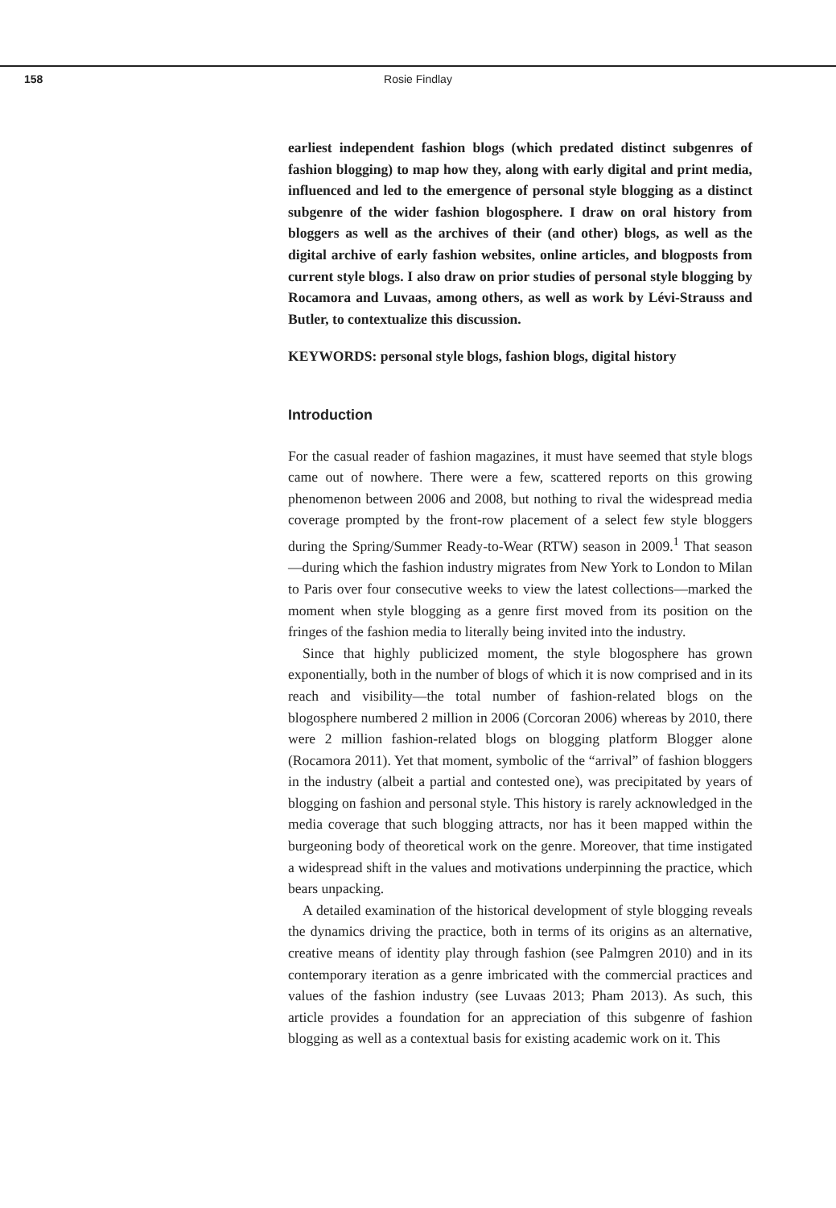158 Rosie Findlay
earliest independent fashion blogs (which predated distinct subgenres of fashion blogging) to map how they, along with early digital and print media, influenced and led to the emergence of personal style blogging as a distinct subgenre of the wider fashion blogosphere. I draw on oral history from bloggers as well as the archives of their (and other) blogs, as well as the digital archive of early fashion websites, online articles, and blogposts from current style blogs. I also draw on prior studies of personal style blogging by Rocamora and Luvaas, among others, as well as work by Lévi-Strauss and Butler, to contextualize this discussion.
KEYWORDS: personal style blogs, fashion blogs, digital history
Introduction
For the casual reader of fashion magazines, it must have seemed that style blogs came out of nowhere. There were a few, scattered reports on this growing phenomenon between 2006 and 2008, but nothing to rival the widespread media coverage prompted by the front-row placement of a select few style bloggers during the Spring/Summer Ready-to-Wear (RTW) season in 2009.<sup>1</sup> That season—during which the fashion industry migrates from New York to London to Milan to Paris over four consecutive weeks to view the latest collections—marked the moment when style blogging as a genre first moved from its position on the fringes of the fashion media to literally being invited into the industry.
Since that highly publicized moment, the style blogosphere has grown exponentially, both in the number of blogs of which it is now comprised and in its reach and visibility—the total number of fashion-related blogs on the blogosphere numbered 2 million in 2006 (Corcoran 2006) whereas by 2010, there were 2 million fashion-related blogs on blogging platform Blogger alone (Rocamora 2011). Yet that moment, symbolic of the “arrival” of fashion bloggers in the industry (albeit a partial and contested one), was precipitated by years of blogging on fashion and personal style. This history is rarely acknowledged in the media coverage that such blogging attracts, nor has it been mapped within the burgeoning body of theoretical work on the genre. Moreover, that time instigated a widespread shift in the values and motivations underpinning the practice, which bears unpacking.
A detailed examination of the historical development of style blogging reveals the dynamics driving the practice, both in terms of its origins as an alternative, creative means of identity play through fashion (see Palmgren 2010) and in its contemporary iteration as a genre imbricated with the commercial practices and values of the fashion industry (see Luvaas 2013; Pham 2013). As such, this article provides a foundation for an appreciation of this subgenre of fashion blogging as well as a contextual basis for existing academic work on it. This